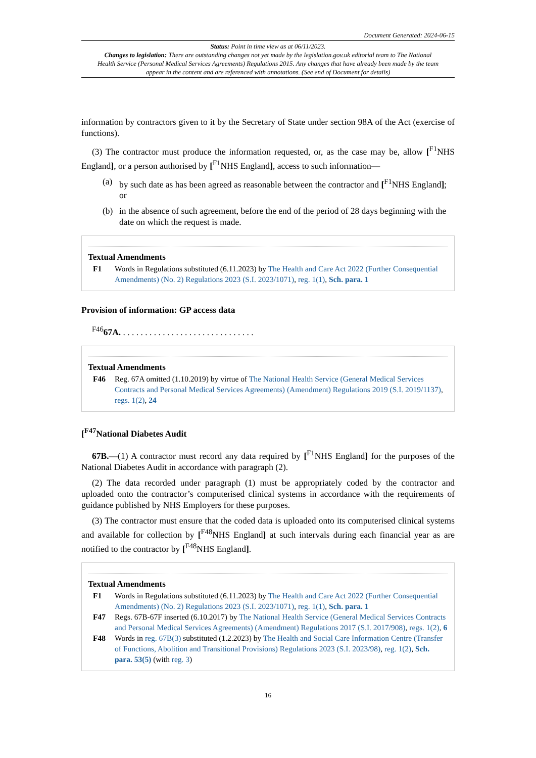Document Generated: 2024-06-15
Status: Point in time view as at 06/11/2023.
Changes to legislation: There are outstanding changes not yet made by the legislation.gov.uk editorial team to The National Health Service (Personal Medical Services Agreements) Regulations 2015. Any changes that have already been made by the team appear in the content and are referenced with annotations. (See end of Document for details)
information by contractors given to it by the Secretary of State under section 98A of the Act (exercise of functions).
(3) The contractor must produce the information requested, or, as the case may be, allow [<sup>F1</sup>NHS England], or a person authorised by [<sup>F1</sup>NHS England], access to such information—
(a) by such date as has been agreed as reasonable between the contractor and [<sup>F1</sup>NHS England]; or
(b) in the absence of such agreement, before the end of the period of 28 days beginning with the date on which the request is made.
Textual Amendments
F1 Words in Regulations substituted (6.11.2023) by The Health and Care Act 2022 (Further Consequential Amendments) (No. 2) Regulations 2023 (S.I. 2023/1071), reg. 1(1), Sch. para. 1
Provision of information: GP access data
<sup>F46</sup>67A. . . . . . . . . . . . . . . . . . . . . . . . . . . . . . .
Textual Amendments
F46 Reg. 67A omitted (1.10.2019) by virtue of The National Health Service (General Medical Services Contracts and Personal Medical Services Agreements) (Amendment) Regulations 2019 (S.I. 2019/1137), regs. 1(2), 24
[<sup>F47</sup>National Diabetes Audit
67B.—(1) A contractor must record any data required by [<sup>F1</sup>NHS England] for the purposes of the National Diabetes Audit in accordance with paragraph (2).
(2) The data recorded under paragraph (1) must be appropriately coded by the contractor and uploaded onto the contractor’s computerised clinical systems in accordance with the requirements of guidance published by NHS Employers for these purposes.
(3) The contractor must ensure that the coded data is uploaded onto its computerised clinical systems and available for collection by [<sup>F48</sup>NHS England] at such intervals during each financial year as are notified to the contractor by [<sup>F48</sup>NHS England].
Textual Amendments
F1 Words in Regulations substituted (6.11.2023) by The Health and Care Act 2022 (Further Consequential Amendments) (No. 2) Regulations 2023 (S.I. 2023/1071), reg. 1(1), Sch. para. 1
F47 Regs. 67B-67F inserted (6.10.2017) by The National Health Service (General Medical Services Contracts and Personal Medical Services Agreements) (Amendment) Regulations 2017 (S.I. 2017/908), regs. 1(2), 6
F48 Words in reg. 67B(3) substituted (1.2.2023) by The Health and Social Care Information Centre (Transfer of Functions, Abolition and Transitional Provisions) Regulations 2023 (S.I. 2023/98), reg. 1(2), Sch. para. 53(5) (with reg. 3)
16